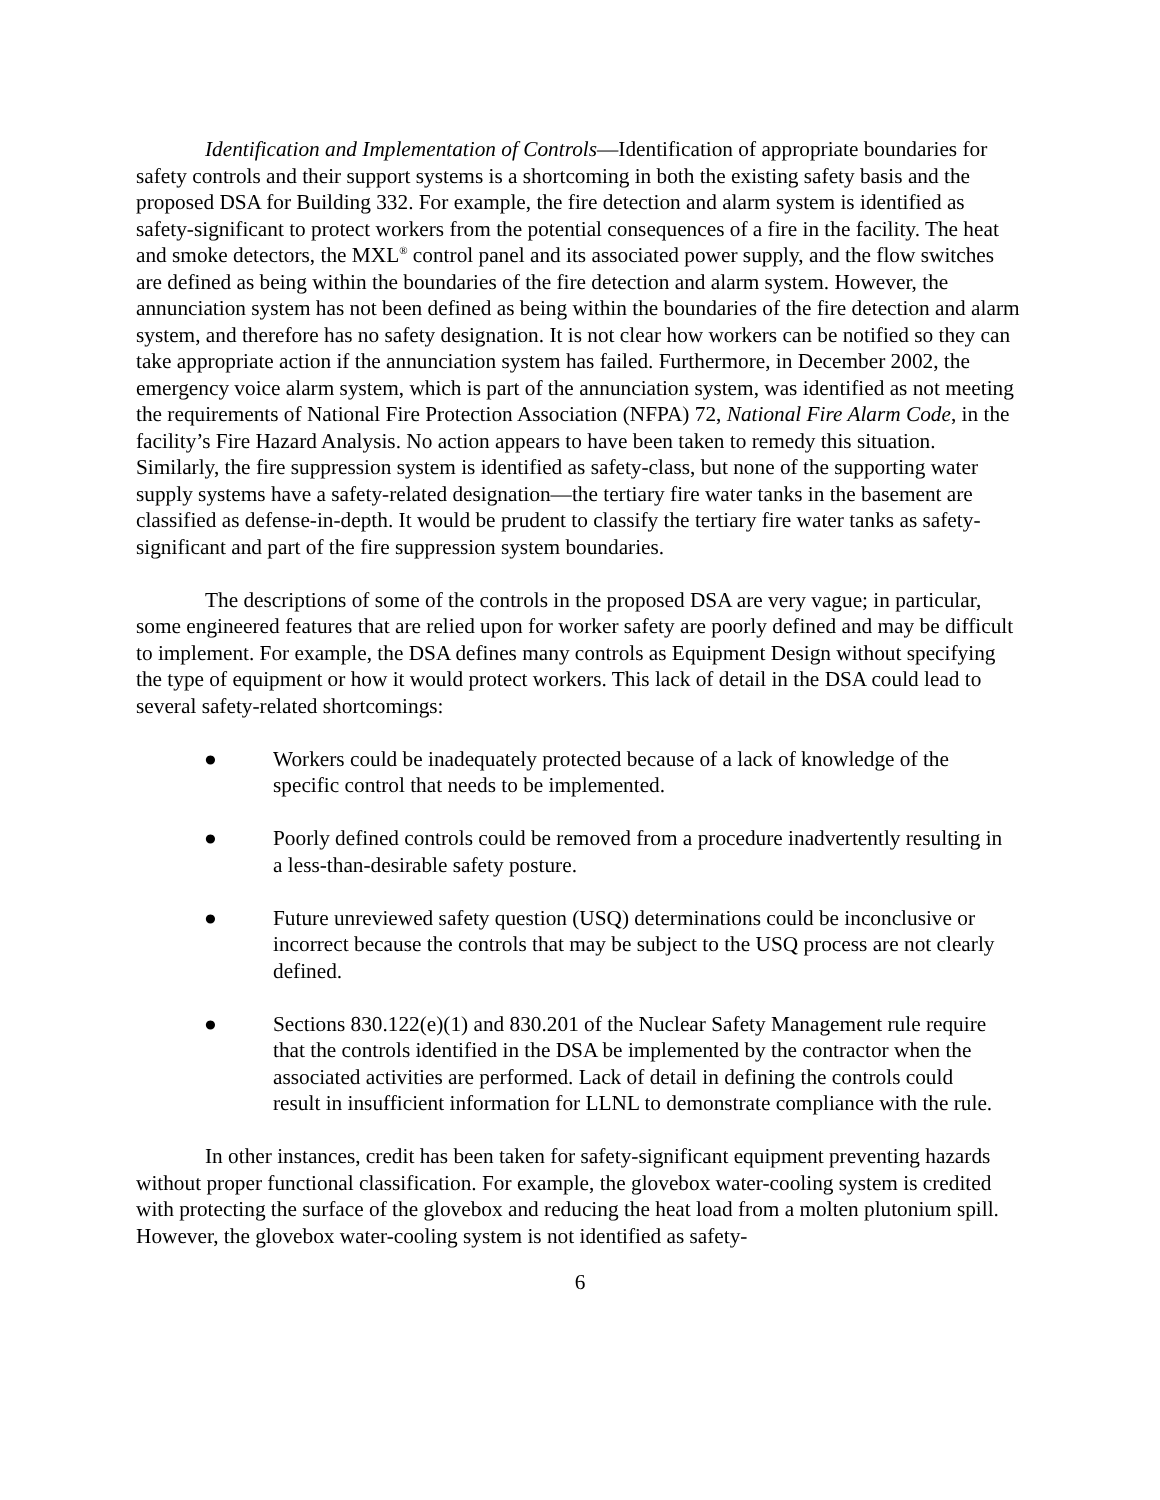Identification and Implementation of Controls—Identification of appropriate boundaries for safety controls and their support systems is a shortcoming in both the existing safety basis and the proposed DSA for Building 332. For example, the fire detection and alarm system is identified as safety-significant to protect workers from the potential consequences of a fire in the facility. The heat and smoke detectors, the MXL<sup>®</sup> control panel and its associated power supply, and the flow switches are defined as being within the boundaries of the fire detection and alarm system. However, the annunciation system has not been defined as being within the boundaries of the fire detection and alarm system, and therefore has no safety designation. It is not clear how workers can be notified so they can take appropriate action if the annunciation system has failed. Furthermore, in December 2002, the emergency voice alarm system, which is part of the annunciation system, was identified as not meeting the requirements of National Fire Protection Association (NFPA) 72, National Fire Alarm Code, in the facility’s Fire Hazard Analysis. No action appears to have been taken to remedy this situation. Similarly, the fire suppression system is identified as safety-class, but none of the supporting water supply systems have a safety-related designation—the tertiary fire water tanks in the basement are classified as defense-in-depth. It would be prudent to classify the tertiary fire water tanks as safety-significant and part of the fire suppression system boundaries.
The descriptions of some of the controls in the proposed DSA are very vague; in particular, some engineered features that are relied upon for worker safety are poorly defined and may be difficult to implement. For example, the DSA defines many controls as Equipment Design without specifying the type of equipment or how it would protect workers. This lack of detail in the DSA could lead to several safety-related shortcomings:
● Workers could be inadequately protected because of a lack of knowledge of the specific control that needs to be implemented.
● Poorly defined controls could be removed from a procedure inadvertently resulting in a less-than-desirable safety posture.
● Future unreviewed safety question (USQ) determinations could be inconclusive or incorrect because the controls that may be subject to the USQ process are not clearly defined.
● Sections 830.122(e)(1) and 830.201 of the Nuclear Safety Management rule require that the controls identified in the DSA be implemented by the contractor when the associated activities are performed. Lack of detail in defining the controls could result in insufficient information for LLNL to demonstrate compliance with the rule.
In other instances, credit has been taken for safety-significant equipment preventing hazards without proper functional classification. For example, the glovebox water-cooling system is credited with protecting the surface of the glovebox and reducing the heat load from a molten plutonium spill. However, the glovebox water-cooling system is not identified as safety-
6